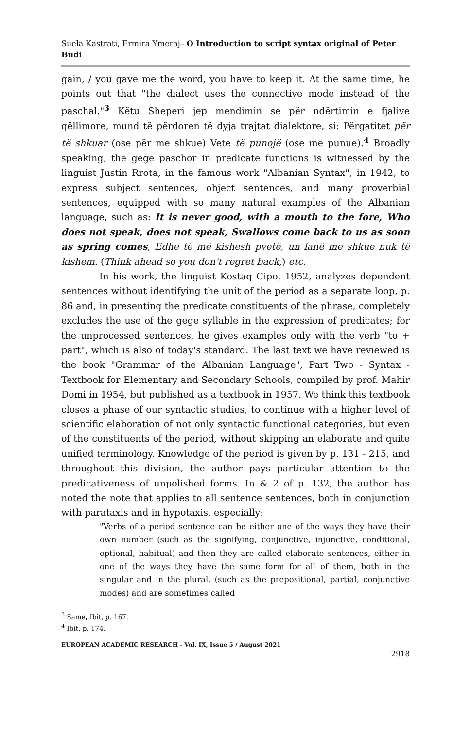Suela Kastrati, Ermira Ymeraj– O Introduction to script syntax original of Peter Budi
gain, / you gave me the word, you have to keep it. At the same time, he points out that "the dialect uses the connective mode instead of the paschal."<sup>3</sup> Këtu Sheperi jep mendimin se për ndërtimin e fjalive qëllimore, mund të përdoren të dyja trajtat dialektore, si: Përgatitet për të shkuar (ose për me shkue) Vete të punojë (ose me punue).<sup>4</sup> Broadly speaking, the gege paschor in predicate functions is witnessed by the linguist Justin Rrota, in the famous work "Albanian Syntax", in 1942, to express subject sentences, object sentences, and many proverbial sentences, equipped with so many natural examples of the Albanian language, such as: It is never good, with a mouth to the fore, Who does not speak, does not speak, Swallows come back to us as soon as spring comes, Edhe të më kishesh pvetë, un lanë me shkue nuk të kishem. (Think ahead so you don't regret back,) etc.
In his work, the linguist Kostaq Cipo, 1952, analyzes dependent sentences without identifying the unit of the period as a separate loop, p. 86 and, in presenting the predicate constituents of the phrase, completely excludes the use of the gege syllable in the expression of predicates; for the unprocessed sentences, he gives examples only with the verb "to + part", which is also of today's standard. The last text we have reviewed is the book "Grammar of the Albanian Language", Part Two - Syntax - Textbook for Elementary and Secondary Schools, compiled by prof. Mahir Domi in 1954, but published as a textbook in 1957. We think this textbook closes a phase of our syntactic studies, to continue with a higher level of scientific elaboration of not only syntactic functional categories, but even of the constituents of the period, without skipping an elaborate and quite unified terminology. Knowledge of the period is given by p. 131 - 215, and throughout this division, the author pays particular attention to the predicativeness of unpolished forms. In & 2 of p. 132, the author has noted the note that applies to all sentence sentences, both in conjunction with parataxis and in hypotaxis, especially:
"Verbs of a period sentence can be either one of the ways they have their own number (such as the signifying, conjunctive, injunctive, conditional, optional, habitual) and then they are called elaborate sentences, either in one of the ways they have the same form for all of them, both in the singular and in the plural, (such as the prepositional, partial, conjunctive modes) and are sometimes called
<sup>3</sup> Same, Ibit, p. 167.
<sup>4</sup> Ibit, p. 174.
EUROPEAN ACADEMIC RESEARCH - Vol. IX, Issue 5 / August 2021
2918